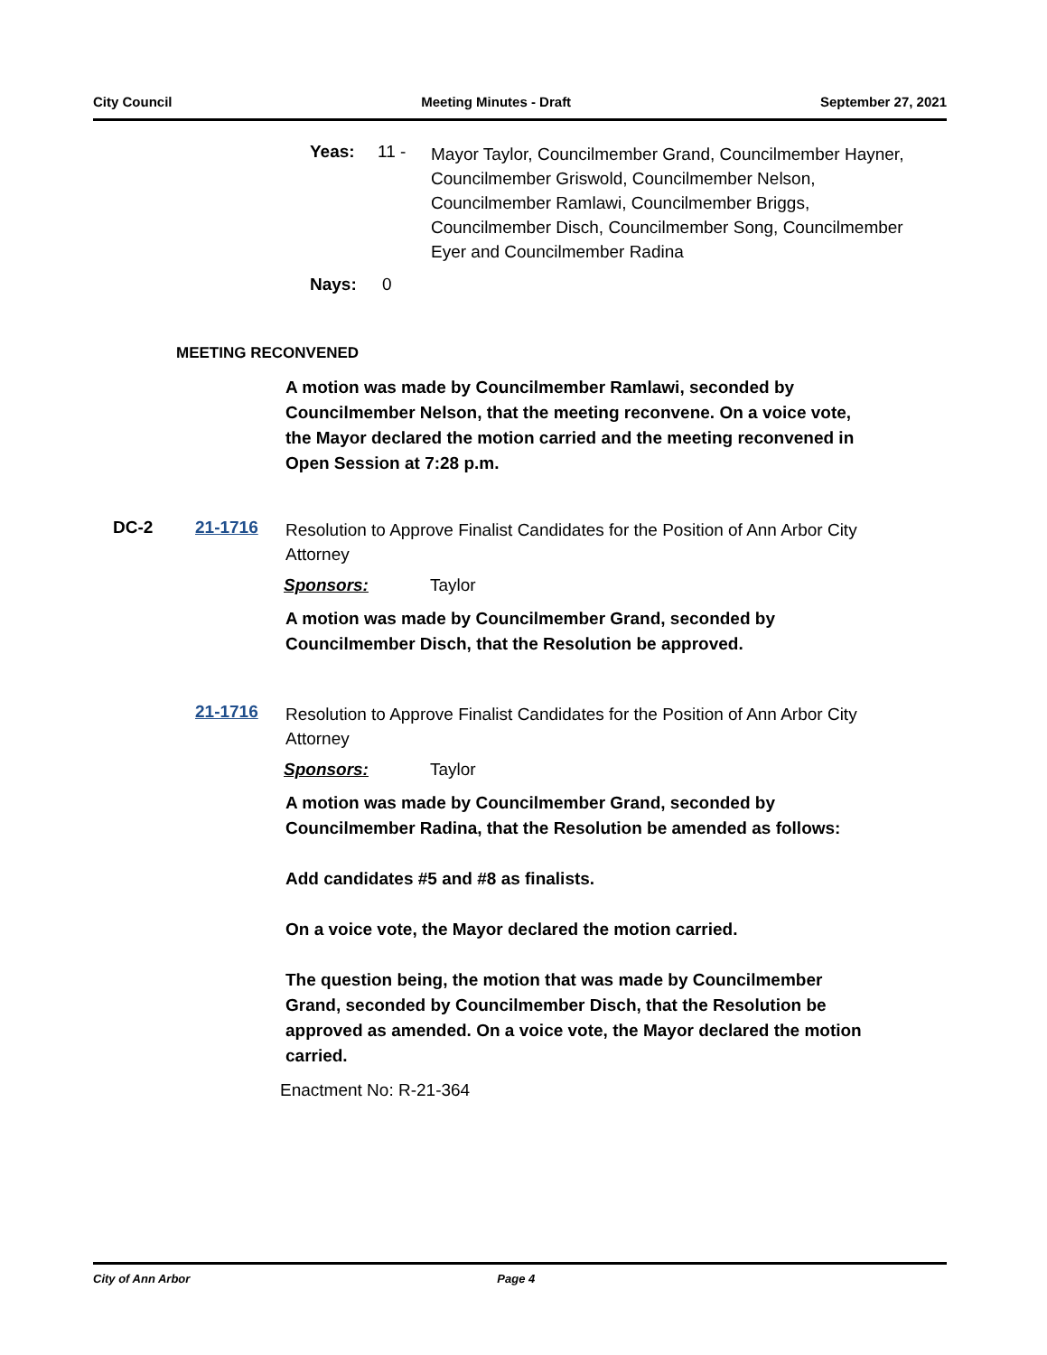City Council Meeting Minutes - Draft September 27, 2021
Yeas: 11 -
Mayor Taylor, Councilmember Grand, Councilmember Hayner, Councilmember Griswold, Councilmember Nelson, Councilmember Ramlawi, Councilmember Briggs, Councilmember Disch, Councilmember Song, Councilmember Eyer and Councilmember Radina
Nays: 0
MEETING RECONVENED
A motion was made by Councilmember Ramlawi, seconded by Councilmember Nelson, that the meeting reconvene. On a voice vote, the Mayor declared the motion carried and the meeting reconvened in Open Session at 7:28 p.m.
DC-2 21-1716
Resolution to Approve Finalist Candidates for the Position of Ann Arbor City Attorney
Sponsors: Taylor
A motion was made by Councilmember Grand, seconded by Councilmember Disch, that the Resolution be approved.
21-1716
Resolution to Approve Finalist Candidates for the Position of Ann Arbor City Attorney
Sponsors: Taylor
A motion was made by Councilmember Grand, seconded by Councilmember Radina, that the Resolution be amended as follows:
Add candidates #5 and #8 as finalists.
On a voice vote, the Mayor declared the motion carried.
The question being, the motion that was made by Councilmember Grand, seconded by Councilmember Disch, that the Resolution be approved as amended. On a voice vote, the Mayor declared the motion carried.
Enactment No: R-21-364
City of Ann Arbor Page 4